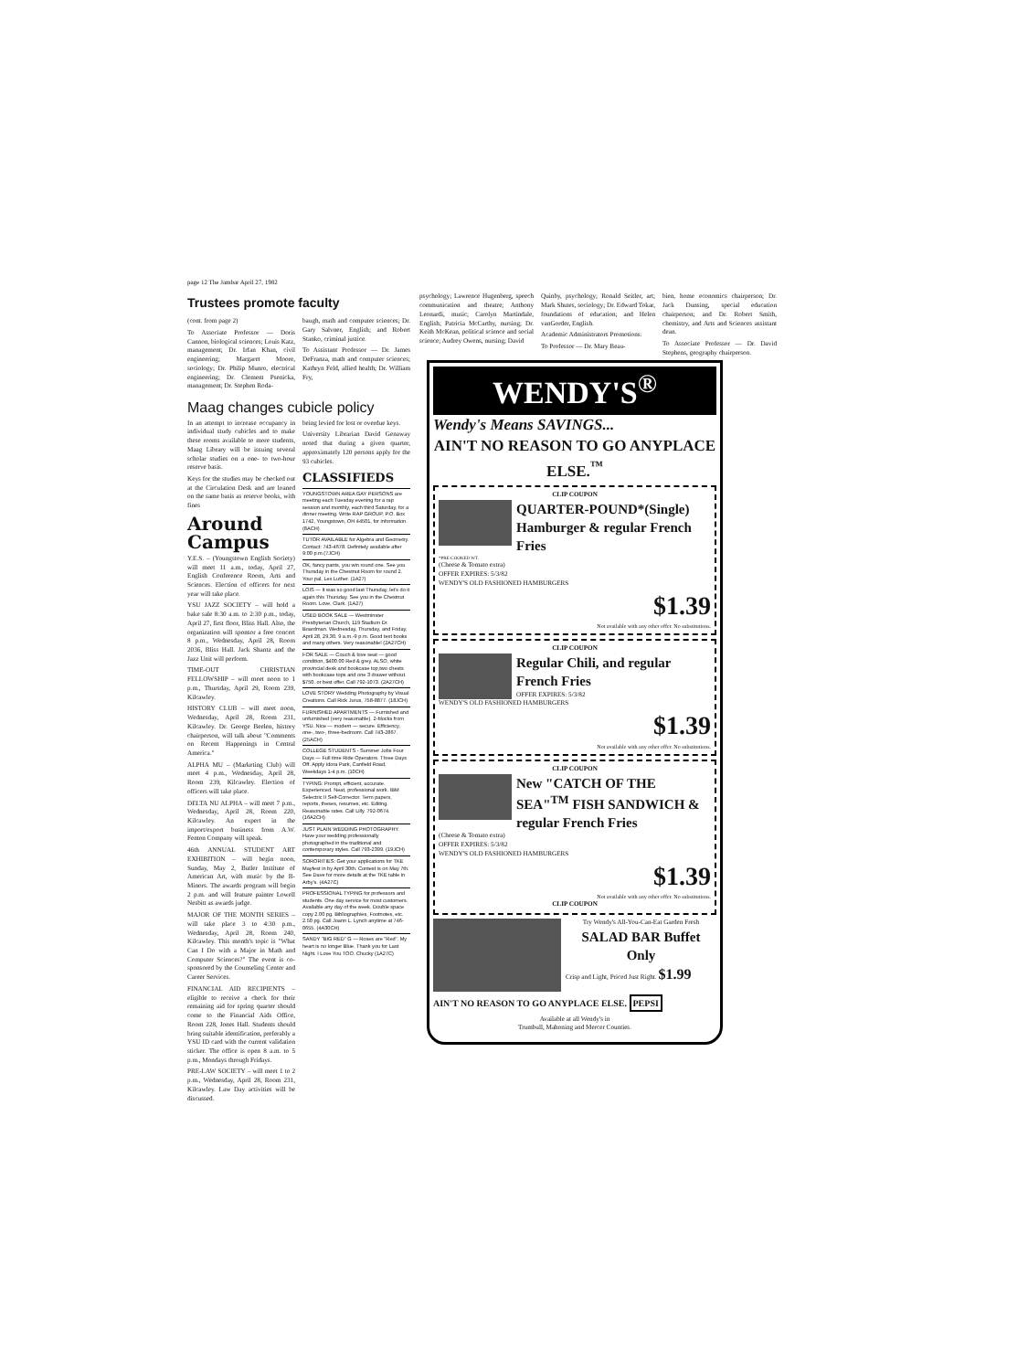page 12 The Jambar April 27, 1982
Trustees promote faculty
(cont. from page 2)
To Associate Professor — Doris Cannon, biological sciences; Louis Katz, management; Dr. Irfan Khan, civil engineering; Margaret Moore, sociology; Dr. Philip Munro, electrical engineering; Dr. Clement Psenicka, management; Dr. Stephen Roda-
baugh, math and computer sciences; Dr. Gary Salvner, English; and Robert Stanko, criminal justice.
To Assistant Professor — Dr. James DeFranza, math and computer sciences; Kathryn Feld, allied health; Dr. William Fry,
Maag changes cubicle policy
In an attempt to increase occupancy in individual study cubicles and to make these rooms available to more students, Maag Library will be issuing several scholar studies on a one- to two-hour reserve basis.
Keys for the studies may be checked out at the Circulation Desk and are loaned on the same basis as reserve books, with fines
Around Campus
Y.E.S. – (Youngstown English Society) will meet 11 a.m., today, April 27, English Conference Room, Arts and Sciences. Election of officers for next year will take place.
YSU JAZZ SOCIETY – will hold a bake sale 8:30 a.m. to 2:30 p.m., today, April 27, first floor, Bliss Hall. Also, the organization will sponsor a free concert 8 p.m., Wednesday, April 28, Room 2036, Bliss Hall. Jack Shantz and the Jazz Unit will perform.
TIME-OUT CHRISTIAN FELLOWSHIP – will meet noon to 1 p.m., Thursday, April 29, Room 239, Kilcawley.
HISTORY CLUB – will meet noon, Wednesday, April 28, Room 231, Kilcawley. Dr. George Beelen, history chairperson, will talk about "Comments on Recent Happenings in Central America."
ALPHA MU – (Marketing Club) will meet 4 p.m., Wednesday, April 28, Room 239, Kilcawley. Election of officers will take place.
DELTA NU ALPHA – will meet 7 p.m., Wednesday, April 28, Room 220, Kilcawley. An expert in the import/export business from A.W. Fenton Company will speak.
46th ANNUAL STUDENT ART EXHIBITION – will begin noon, Sunday, May 2, Butler Institute of American Art, with music by the B-Minors. The awards program will begin 2 p.m. and will feature painter Lowell Nesbitt as awards judge.
MAJOR OF THE MONTH SERIES – will take place 3 to 4:30 p.m., Wednesday, April 28, Room 240, Kilcawley. This month's topic is "What Can I Do with a Major in Math and Computer Sciences?" The event is co-sponsored by the Counseling Center and Career Services.
FINANCIAL AID RECIPIENTS – eligible to receive a check for their remaining aid for spring quarter should come to the Financial Aids Office, Room 228, Jones Hall. Students should bring suitable identification, preferably a YSU ID card with the current validation sticker. The office is open 8 a.m. to 5 p.m., Mondays through Fridays.
PRE-LAW SOCIETY – will meet 1 to 2 p.m., Wednesday, April 28, Room 231, Kilcawley. Law Day activities will be discussed.
being levied for lost or overdue keys.
University Librarian David Genaway noted that during a given quarter, approximately 120 persons apply for the 93 cubicles.
CLASSIFIEDS
YOUNGSTOWN AREA GAY PERSONS are meeting each Tuesday evening for a rap session and monthly, each third Saturday, for a dinner meeting. Write RAP GROUP, P.O. Box 1742, Youngstown, OH 44501, for information. (8ACH)
TUTOR AVAILABLE for Algebra and Geometry. Contact: 743-4678. Definitely available after 9:00 p.m.(7JCH)
OK, fancy pants, you win round one. See you Thursday in the Chestnut Room for round 2. Your pal, Lex Luther. (1A27)
LOIS — It was so good last Thursday, let's do it again this Thursday. See you in the Chestnut Room. Love, Clark. (1A27)
USED BOOK SALE — Westminster Presbyterian Church, 119 Stadium Dr. Boardman. Wednesday, Thursday, and Friday, April 28, 29,30. 9 a.m.-9 p.m. Good text books and many others. Very reasonable! (2A27CH)
FOR SALE — Couch & love seat — good condition, $400.00 Red & grey. ALSO, white provincial desk and bookcase top,two chests with bookcase tops and one 3 drawer without. $750. or best offer. Call 792-1073. (2A27CH)
LOVE STORY Wedding Photography by Visual Creations. Call Rick Jurus, 758-8877. (18JCH)
FURNISHED APARTMENTS — Furnished and unfurnished (very reasonable). 2-blocks from YSU. Nice — modern — secure. Efficiency, one-, two-, three-bedroom. Call 743-2867. (25ACH)
COLLEGE STUDENTS - Summer Jobs Four Days — Full time Ride Operators. Three Days Off. Apply Idora Park, Canfield Road, Weekdays 1-4 p.m. (10CH)
TYPING: Prompt, efficient, accurate. Experienced. Neat, professional work. IBM Selectric II Self-Corrector. Term papers, reports, theses, resumes, etc. Editing. Reasonable rates. Call Lilly. 792-0674. (16A2CH)
JUST PLAIN WEDDING PHOTOGRAPHY. Have your wedding professionally photographed in the traditional and contemporary styles. Call 793-2399. (19JCH)
SORORITIES: Get your applications for TKE Mayfest in by April 30th. Contest is on May 7th. See Dave for more details at the TKE table in Arby's. (4A27C)
PROFESSIONAL TYPING for professors and students. One day service for most customers. Available any day of the week. Double space copy 2.00 pg. Bibliographies, Footnotes, etc. 2.50 pg. Call Joann L. Lynch anytime at 746-0655. (4A30CH)
SANDY "BIG RED" G — Roses are "Red". My heart is no longer Blue. Thank you for Last Night. I Love You TOO. Chucky (1A27C)
psychology; Lawrence Hugenberg, speech communication and theatre; Anthony Leonardi, music; Carolyn Martindale, English; Patricia McCarthy, nursing; Dr. Keith McKean, political science and social science; Audrey Owens, nursing; David
Quinby, psychology; Ronald Seitler, art; Mark Shutes, sociology; Dr. Edward Tokar, foundations of education; and Helen vanGorder, English.
Academic Administrators Promotions:
To Professor — Dr. Mary Beau-
bien, home economics chairperson; Dr. Jack Dunsing, special education chairperson; and Dr. Robert Smith, chemistry, and Arts and Sciences assistant dean.
To Associate Professor — Dr. David Stephens, geography chairperson.
WENDY'S<sup>®</sup>
Wendy's Means SAVINGS...
AIN'T NO REASON TO GO ANYPLACE ELSE.<sup>™</sup>
CLIP COUPON
QUARTER-POUND*(Single) Hamburger & regular French Fries
*PRE-COOKED WT.
(Cheese & Tomato extra)
OFFER EXPIRES: 5/3/82
WENDY'S OLD FASHIONED HAMBURGERS
$1.39
Not available with any other offer. No substitutions.
CLIP COUPON
Regular Chili, and regular French Fries
OFFER EXPIRES: 5/3/82
WENDY'S OLD FASHIONED HAMBURGERS
$1.39
Not available with any other offer. No substitutions.
CLIP COUPON
New "CATCH OF THE SEA"<sup>TM</sup> FISH SANDWICH & regular French Fries
(Cheese & Tomato extra)
OFFER EXPIRES: 5/3/82
WENDY'S OLD FASHIONED HAMBURGERS
$1.39
Not available with any other offer. No substitutions.
CLIP COUPON
Try Wendy's All-You-Can-Eat Garden Fresh
SALAD BAR Buffet Only
Crisp and Light, Priced Just Right. $1.99
AIN'T NO REASON TO GO ANYPLACE ELSE. PEPSI
Available at all Wendy's in
Trumbull, Mahoning and Mercer Counties.